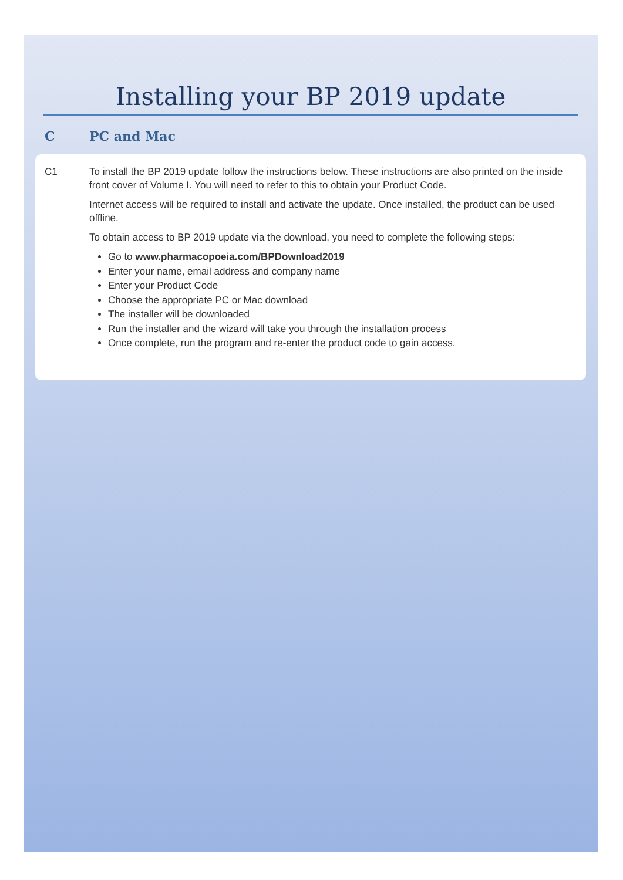Installing your BP 2019 update
C PC and Mac
C1 To install the BP 2019 update follow the instructions below. These instructions are also printed on the inside front cover of Volume I. You will need to refer to this to obtain your Product Code.
Internet access will be required to install and activate the update. Once installed, the product can be used offline.
To obtain access to BP 2019 update via the download, you need to complete the following steps:
Go to www.pharmacopoeia.com/BPDownload2019
Enter your name, email address and company name
Enter your Product Code
Choose the appropriate PC or Mac download
The installer will be downloaded
Run the installer and the wizard will take you through the installation process
Once complete, run the program and re-enter the product code to gain access.